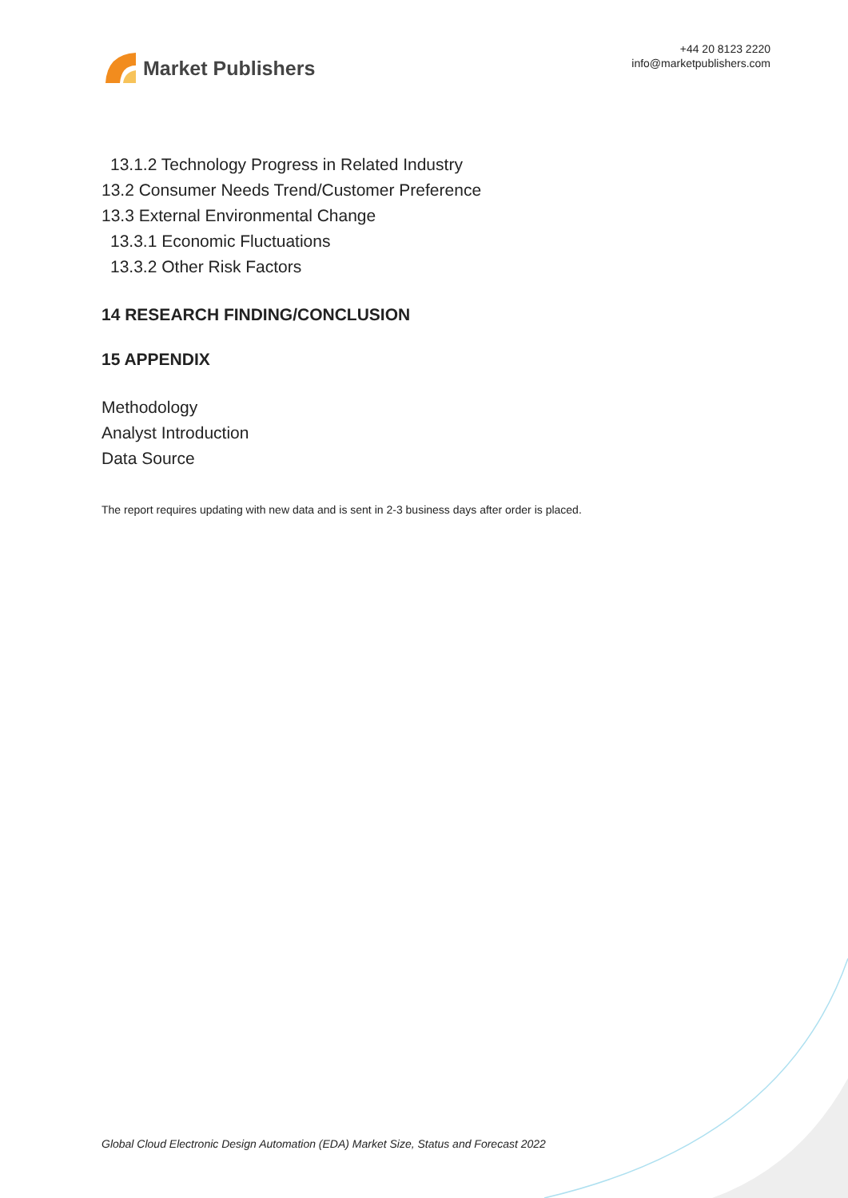Market Publishers
+44 20 8123 2220
info@marketpublishers.com
13.1.2 Technology Progress in Related Industry
13.2 Consumer Needs Trend/Customer Preference
13.3 External Environmental Change
13.3.1 Economic Fluctuations
13.3.2 Other Risk Factors
14 RESEARCH FINDING/CONCLUSION
15 APPENDIX
Methodology
Analyst Introduction
Data Source
The report requires updating with new data and is sent in 2-3 business days after order is placed.
Global Cloud Electronic Design Automation (EDA) Market Size, Status and Forecast 2022